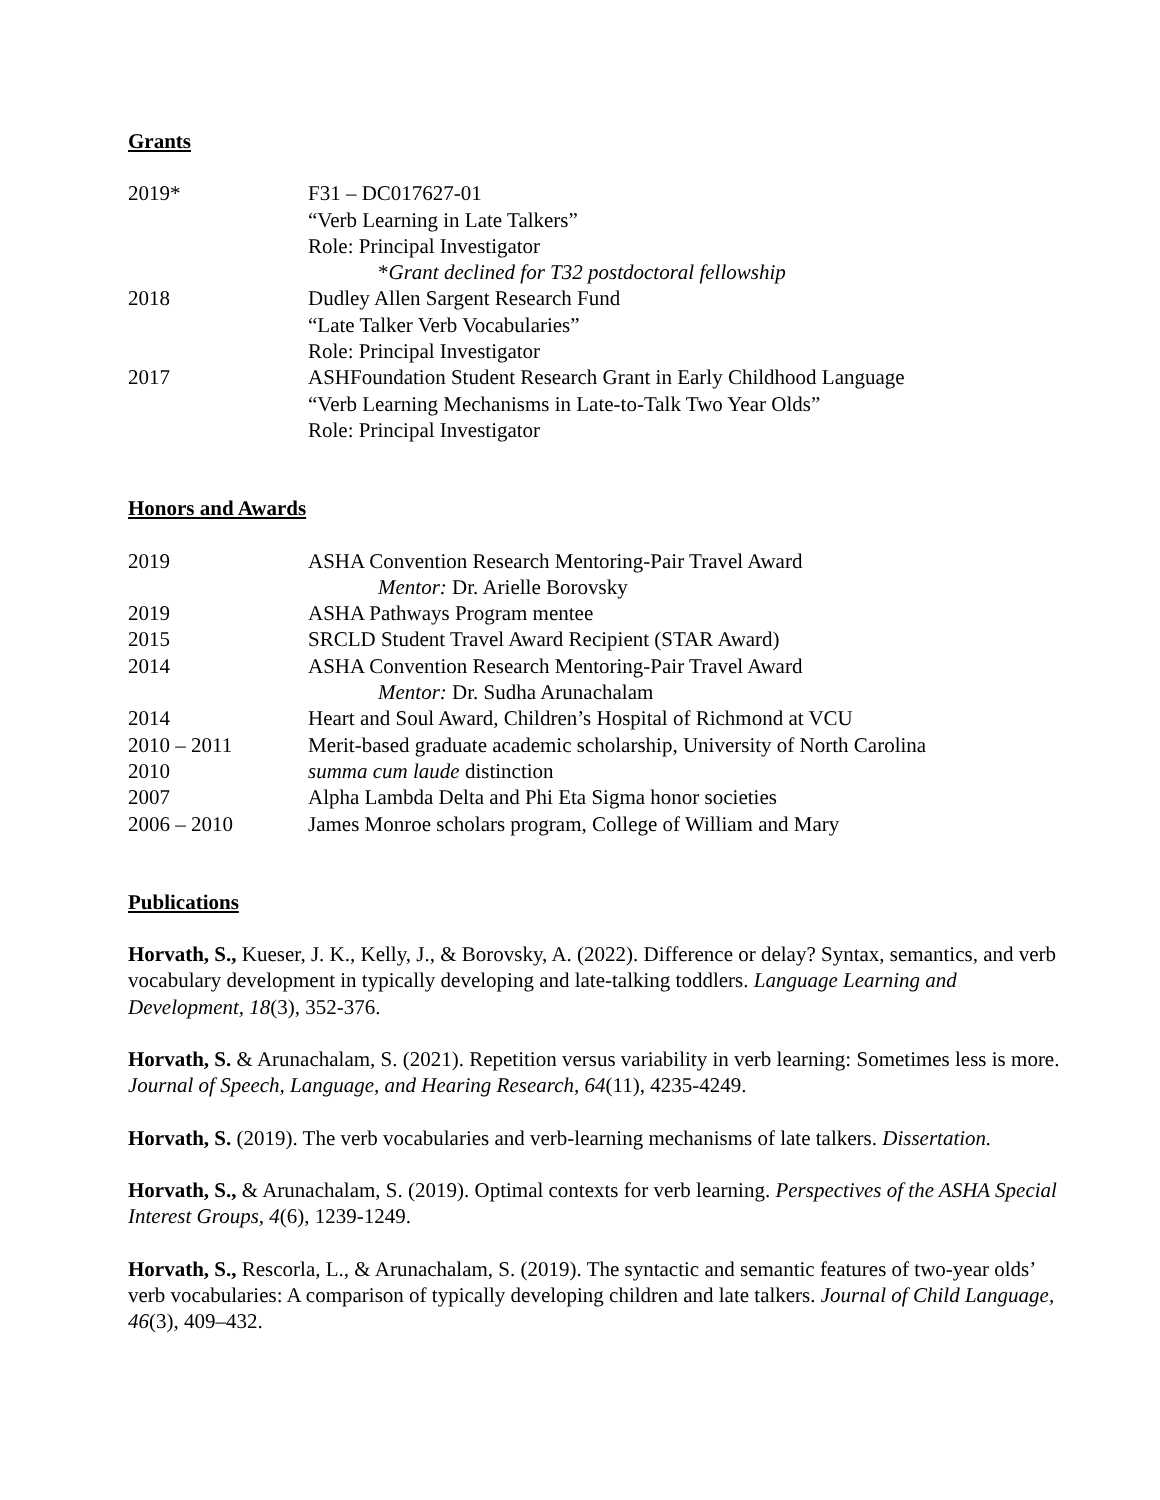Grants
2019* F31 – DC017627-01
“Verb Learning in Late Talkers”
Role: Principal Investigator
*Grant declined for T32 postdoctoral fellowship
2018 Dudley Allen Sargent Research Fund
“Late Talker Verb Vocabularies”
Role: Principal Investigator
2017 ASHFoundation Student Research Grant in Early Childhood Language
“Verb Learning Mechanisms in Late-to-Talk Two Year Olds”
Role: Principal Investigator
Honors and Awards
2019 ASHA Convention Research Mentoring-Pair Travel Award
Mentor: Dr. Arielle Borovsky
2019 ASHA Pathways Program mentee
2015 SRCLD Student Travel Award Recipient (STAR Award)
2014 ASHA Convention Research Mentoring-Pair Travel Award
Mentor: Dr. Sudha Arunachalam
2014 Heart and Soul Award, Children’s Hospital of Richmond at VCU
2010 – 2011 Merit-based graduate academic scholarship, University of North Carolina
2010 summa cum laude distinction
2007 Alpha Lambda Delta and Phi Eta Sigma honor societies
2006 – 2010 James Monroe scholars program, College of William and Mary
Publications
Horvath, S., Kueser, J. K., Kelly, J., & Borovsky, A. (2022). Difference or delay? Syntax, semantics, and verb vocabulary development in typically developing and late-talking toddlers. Language Learning and Development, 18(3), 352-376.
Horvath, S. & Arunachalam, S. (2021). Repetition versus variability in verb learning: Sometimes less is more. Journal of Speech, Language, and Hearing Research, 64(11), 4235-4249.
Horvath, S. (2019). The verb vocabularies and verb-learning mechanisms of late talkers. Dissertation.
Horvath, S., & Arunachalam, S. (2019). Optimal contexts for verb learning. Perspectives of the ASHA Special Interest Groups, 4(6), 1239-1249.
Horvath, S., Rescorla, L., & Arunachalam, S. (2019). The syntactic and semantic features of two-year olds’ verb vocabularies: A comparison of typically developing children and late talkers. Journal of Child Language, 46(3), 409–432.